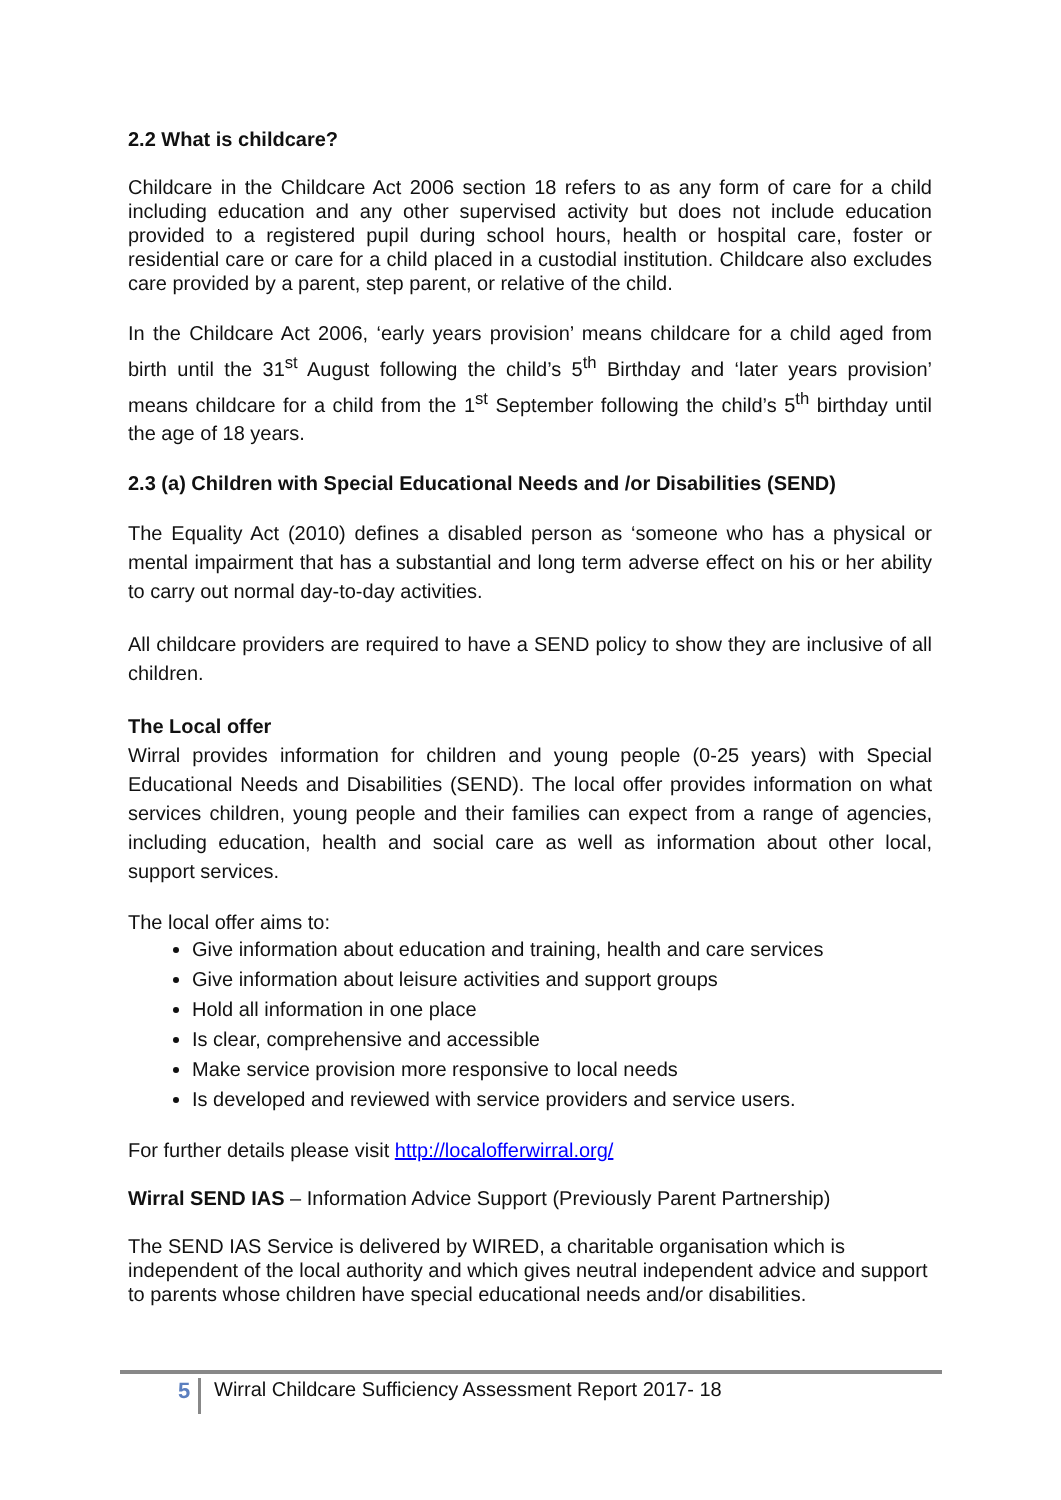2.2 What is childcare?
Childcare in the Childcare Act 2006 section 18 refers to as any form of care for a child including education and any other supervised activity but does not include education provided to a registered pupil during school hours, health or hospital care, foster or residential care or care for a child placed in a custodial institution. Childcare also excludes care provided by a parent, step parent, or relative of the child.
In the Childcare Act 2006, ‘early years provision’ means childcare for a child aged from birth until the 31<sup>st</sup> August following the child’s 5<sup>th</sup> Birthday and ‘later years provision’ means childcare for a child from the 1<sup>st</sup> September following the child’s 5<sup>th</sup> birthday until the age of 18 years.
2.3 (a) Children with Special Educational Needs and /or Disabilities (SEND)
The Equality Act (2010) defines a disabled person as ‘someone who has a physical or mental impairment that has a substantial and long term adverse effect on his or her ability to carry out normal day-to-day activities.
All childcare providers are required to have a SEND policy to show they are inclusive of all children.
The Local offer
Wirral provides information for children and young people (0-25 years) with Special Educational Needs and Disabilities (SEND). The local offer provides information on what services children, young people and their families can expect from a range of agencies, including education, health and social care as well as information about other local, support services.
The local offer aims to:
Give information about education and training, health and care services
Give information about leisure activities and support groups
Hold all information in one place
Is clear, comprehensive and accessible
Make service provision more responsive to local needs
Is developed and reviewed with service providers and service users.
For further details please visit http://localofferwirral.org/
Wirral SEND IAS – Information Advice Support (Previously Parent Partnership)
The SEND IAS Service is delivered by WIRED, a charitable organisation which is independent of the local authority and which gives neutral independent advice and support to parents whose children have special educational needs and/or disabilities.
5 Wirral Childcare Sufficiency Assessment Report 2017- 18